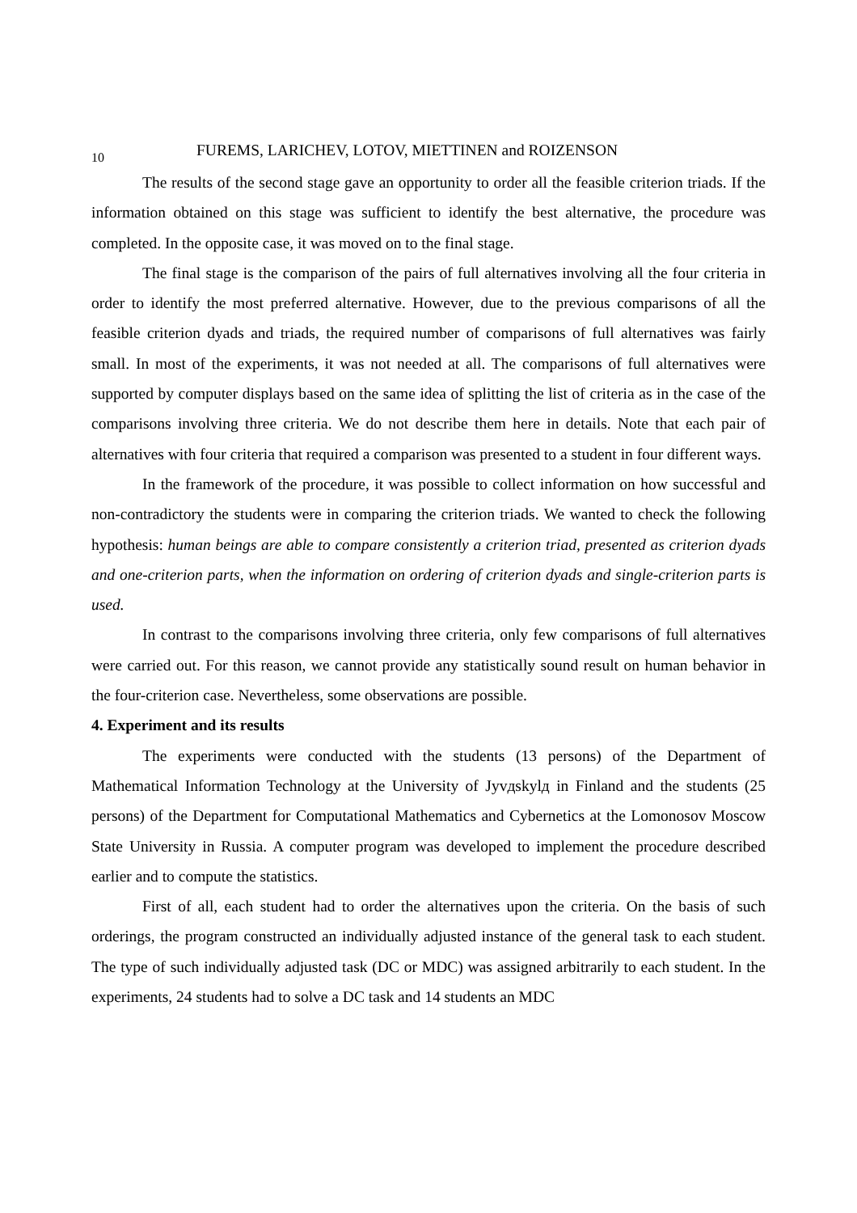10 FUREMS, LARICHEV, LOTOV, MIETTINEN and ROIZENSON
The results of the second stage gave an opportunity to order all the feasible criterion triads. If the information obtained on this stage was sufficient to identify the best alternative, the procedure was completed. In the opposite case, it was moved on to the final stage.
The final stage is the comparison of the pairs of full alternatives involving all the four criteria in order to identify the most preferred alternative. However, due to the previous comparisons of all the feasible criterion dyads and triads, the required number of comparisons of full alternatives was fairly small. In most of the experiments, it was not needed at all. The comparisons of full alternatives were supported by computer displays based on the same idea of splitting the list of criteria as in the case of the comparisons involving three criteria. We do not describe them here in details. Note that each pair of alternatives with four criteria that required a comparison was presented to a student in four different ways.
In the framework of the procedure, it was possible to collect information on how successful and non-contradictory the students were in comparing the criterion triads. We wanted to check the following hypothesis: human beings are able to compare consistently a criterion triad, presented as criterion dyads and one-criterion parts, when the information on ordering of criterion dyads and single-criterion parts is used.
In contrast to the comparisons involving three criteria, only few comparisons of full alternatives were carried out. For this reason, we cannot provide any statistically sound result on human behavior in the four-criterion case. Nevertheless, some observations are possible.
4. Experiment and its results
The experiments were conducted with the students (13 persons) of the Department of Mathematical Information Technology at the University of Jyvдskylд in Finland and the students (25 persons) of the Department for Computational Mathematics and Cybernetics at the Lomonosov Moscow State University in Russia. A computer program was developed to implement the procedure described earlier and to compute the statistics.
First of all, each student had to order the alternatives upon the criteria. On the basis of such orderings, the program constructed an individually adjusted instance of the general task to each student. The type of such individually adjusted task (DC or MDC) was assigned arbitrarily to each student. In the experiments, 24 students had to solve a DC task and 14 students an MDC